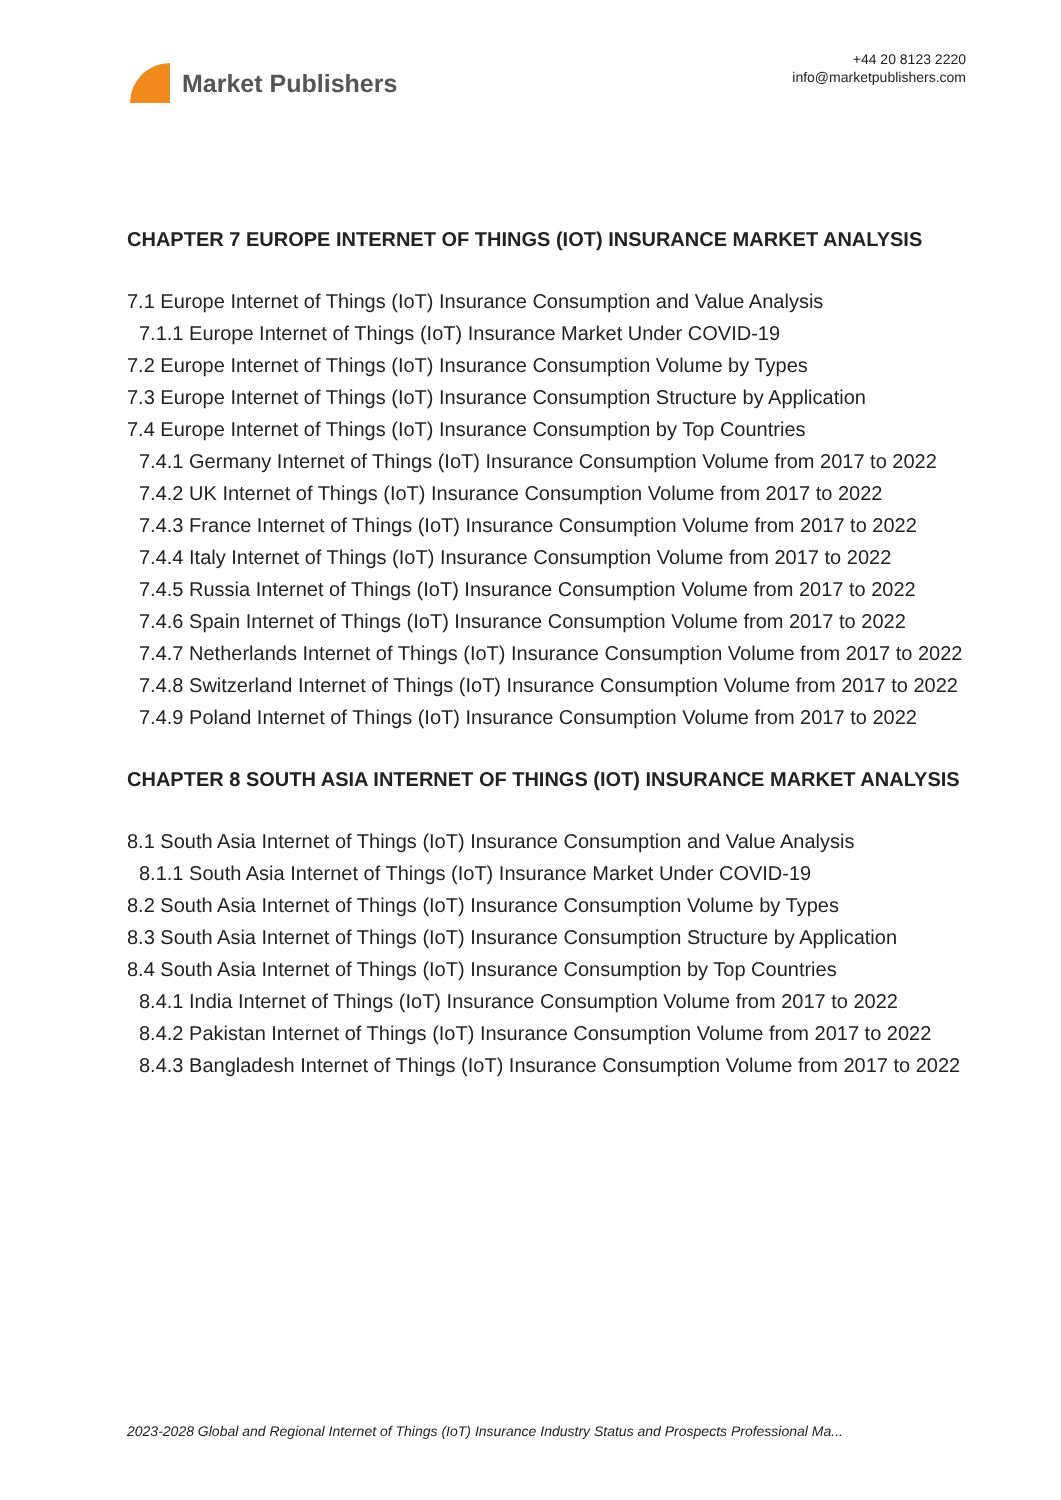Market Publishers
+44 20 8123 2220
info@marketpublishers.com
CHAPTER 7 EUROPE INTERNET OF THINGS (IOT) INSURANCE MARKET ANALYSIS
7.1 Europe Internet of Things (IoT) Insurance Consumption and Value Analysis
7.1.1 Europe Internet of Things (IoT) Insurance Market Under COVID-19
7.2 Europe Internet of Things (IoT) Insurance Consumption Volume by Types
7.3 Europe Internet of Things (IoT) Insurance Consumption Structure by Application
7.4 Europe Internet of Things (IoT) Insurance Consumption by Top Countries
7.4.1 Germany Internet of Things (IoT) Insurance Consumption Volume from 2017 to 2022
7.4.2 UK Internet of Things (IoT) Insurance Consumption Volume from 2017 to 2022
7.4.3 France Internet of Things (IoT) Insurance Consumption Volume from 2017 to 2022
7.4.4 Italy Internet of Things (IoT) Insurance Consumption Volume from 2017 to 2022
7.4.5 Russia Internet of Things (IoT) Insurance Consumption Volume from 2017 to 2022
7.4.6 Spain Internet of Things (IoT) Insurance Consumption Volume from 2017 to 2022
7.4.7 Netherlands Internet of Things (IoT) Insurance Consumption Volume from 2017 to 2022
7.4.8 Switzerland Internet of Things (IoT) Insurance Consumption Volume from 2017 to 2022
7.4.9 Poland Internet of Things (IoT) Insurance Consumption Volume from 2017 to 2022
CHAPTER 8 SOUTH ASIA INTERNET OF THINGS (IOT) INSURANCE MARKET ANALYSIS
8.1 South Asia Internet of Things (IoT) Insurance Consumption and Value Analysis
8.1.1 South Asia Internet of Things (IoT) Insurance Market Under COVID-19
8.2 South Asia Internet of Things (IoT) Insurance Consumption Volume by Types
8.3 South Asia Internet of Things (IoT) Insurance Consumption Structure by Application
8.4 South Asia Internet of Things (IoT) Insurance Consumption by Top Countries
8.4.1 India Internet of Things (IoT) Insurance Consumption Volume from 2017 to 2022
8.4.2 Pakistan Internet of Things (IoT) Insurance Consumption Volume from 2017 to 2022
8.4.3 Bangladesh Internet of Things (IoT) Insurance Consumption Volume from 2017 to 2022
2023-2028 Global and Regional Internet of Things (IoT) Insurance Industry Status and Prospects Professional Ma...